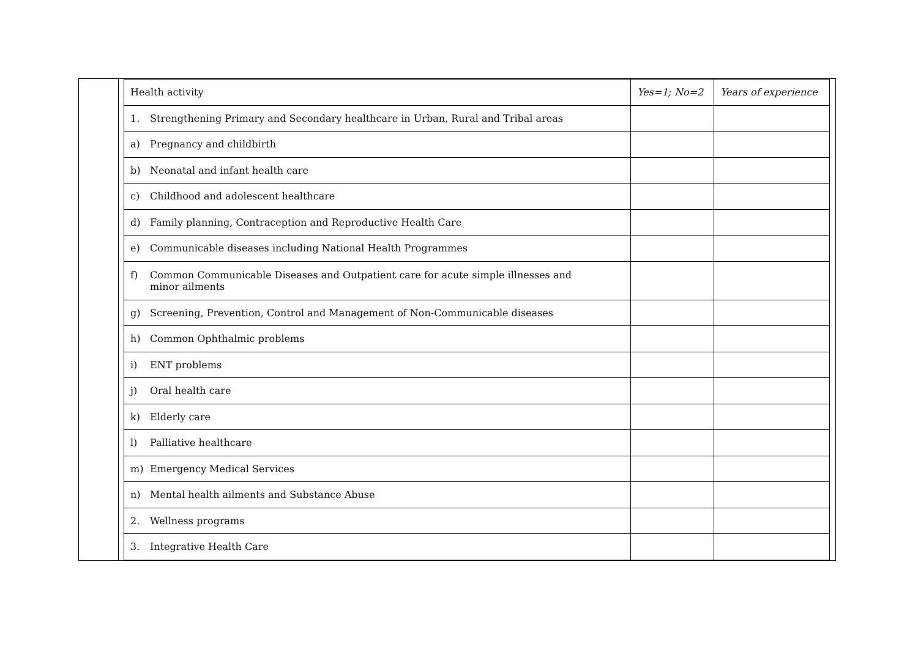| Health activity | Yes=1; No=2 | Years of experience |
| --- | --- | --- |
| 1. Strengthening Primary and Secondary healthcare in Urban, Rural and Tribal areas | | |
| a) Pregnancy and childbirth | | |
| b) Neonatal and infant health care | | |
| c) Childhood and adolescent healthcare | | |
| d) Family planning, Contraception and Reproductive Health Care | | |
| e) Communicable diseases including National Health Programmes | | |
| f) Common Communicable Diseases and Outpatient care for acute simple illnesses and minor ailments | | |
| g) Screening, Prevention, Control and Management of Non-Communicable diseases | | |
| h) Common Ophthalmic problems | | |
| i) ENT problems | | |
| j) Oral health care | | |
| k) Elderly care | | |
| l) Palliative healthcare | | |
| m) Emergency Medical Services | | |
| n) Mental health ailments and Substance Abuse | | |
| 2. Wellness programs | | |
| 3. Integrative Health Care | | |